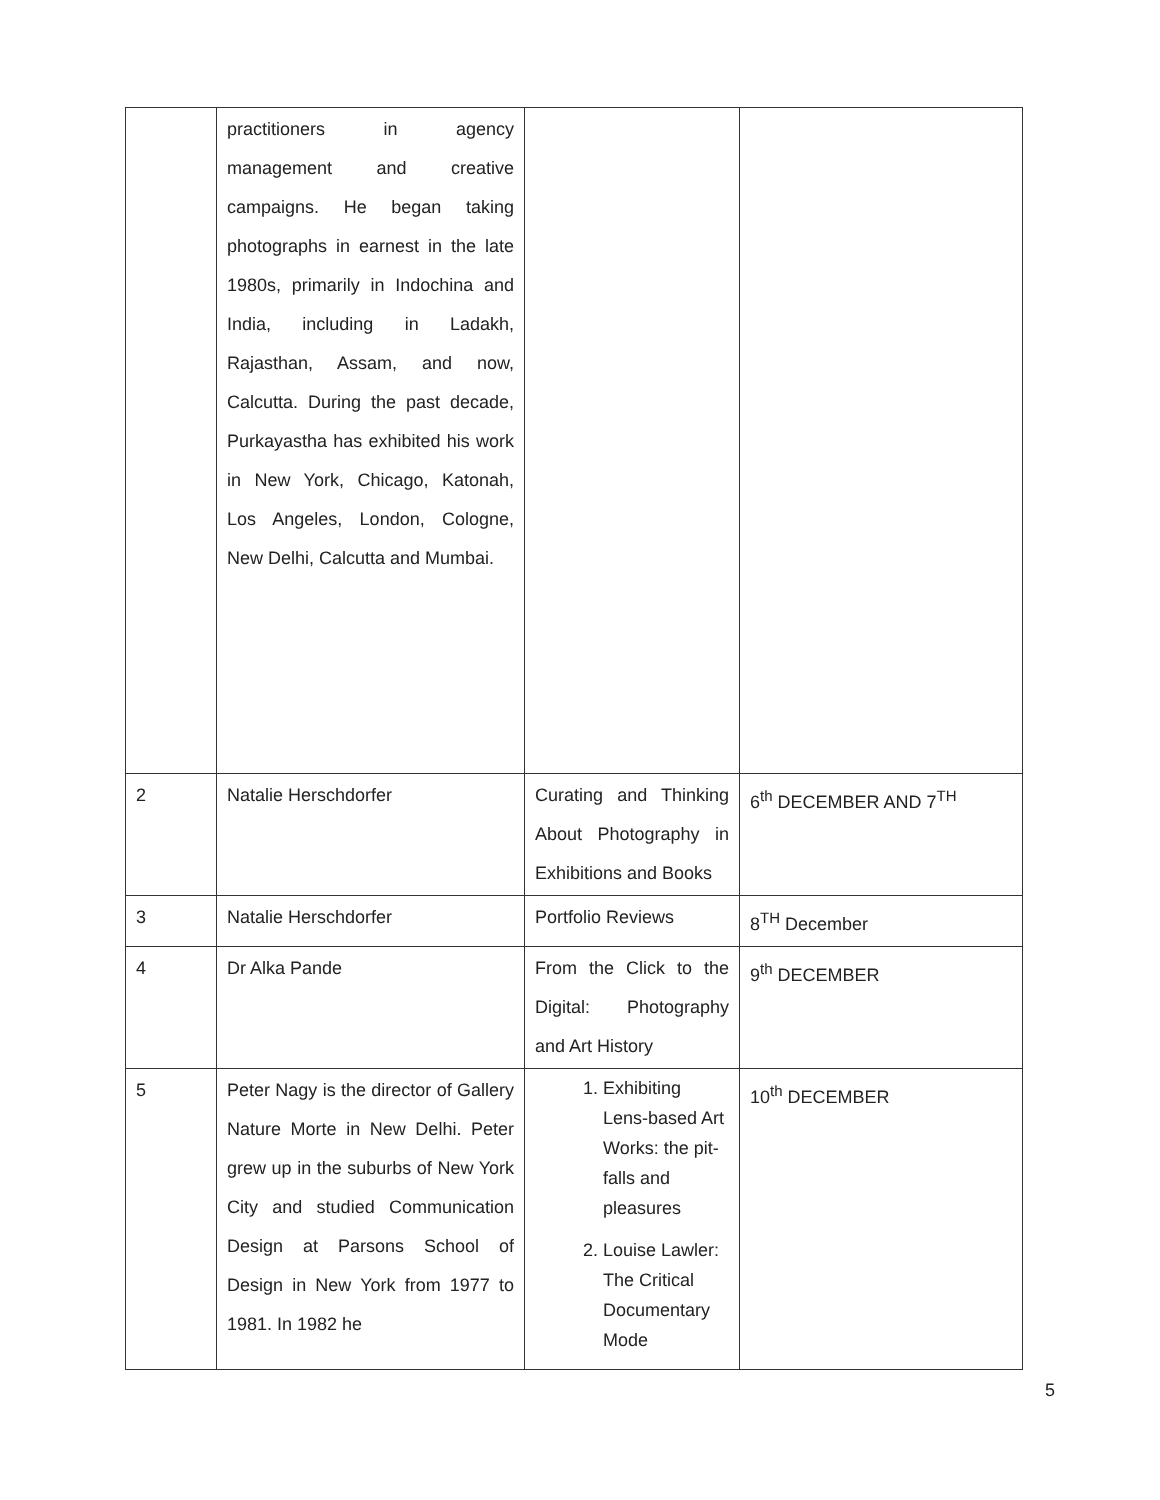| | practitioners in agency management and creative campaigns. He began taking photographs in earnest in the late 1980s, primarily in Indochina and India, including in Ladakh, Rajasthan, Assam, and now, Calcutta. During the past decade, Purkayastha has exhibited his work in New York, Chicago, Katonah, Los Angeles, London, Cologne, New Delhi, Calcutta and Mumbai. | | |
| 2 | Natalie Herschdorfer | Curating and Thinking About Photography in Exhibitions and Books | 6<sup>th</sup> DECEMBER AND 7<sup>TH</sup> |
| 3 | Natalie Herschdorfer | Portfolio Reviews | 8<sup>TH</sup> December |
| 4 | Dr Alka Pande | From the Click to the Digital: Photography and Art History | 9<sup>th</sup> DECEMBER |
| 5 | Peter Nagy is the director of Gallery Nature Morte in New Delhi. Peter grew up in the suburbs of New York City and studied Communication Design at Parsons School of Design in New York from 1977 to 1981. In 1982 he | 1. Exhibiting Lens-based Art Works: the pit-falls and pleasures 2. Louise Lawler: The Critical Documentary Mode | 10<sup>th</sup> DECEMBER |
5